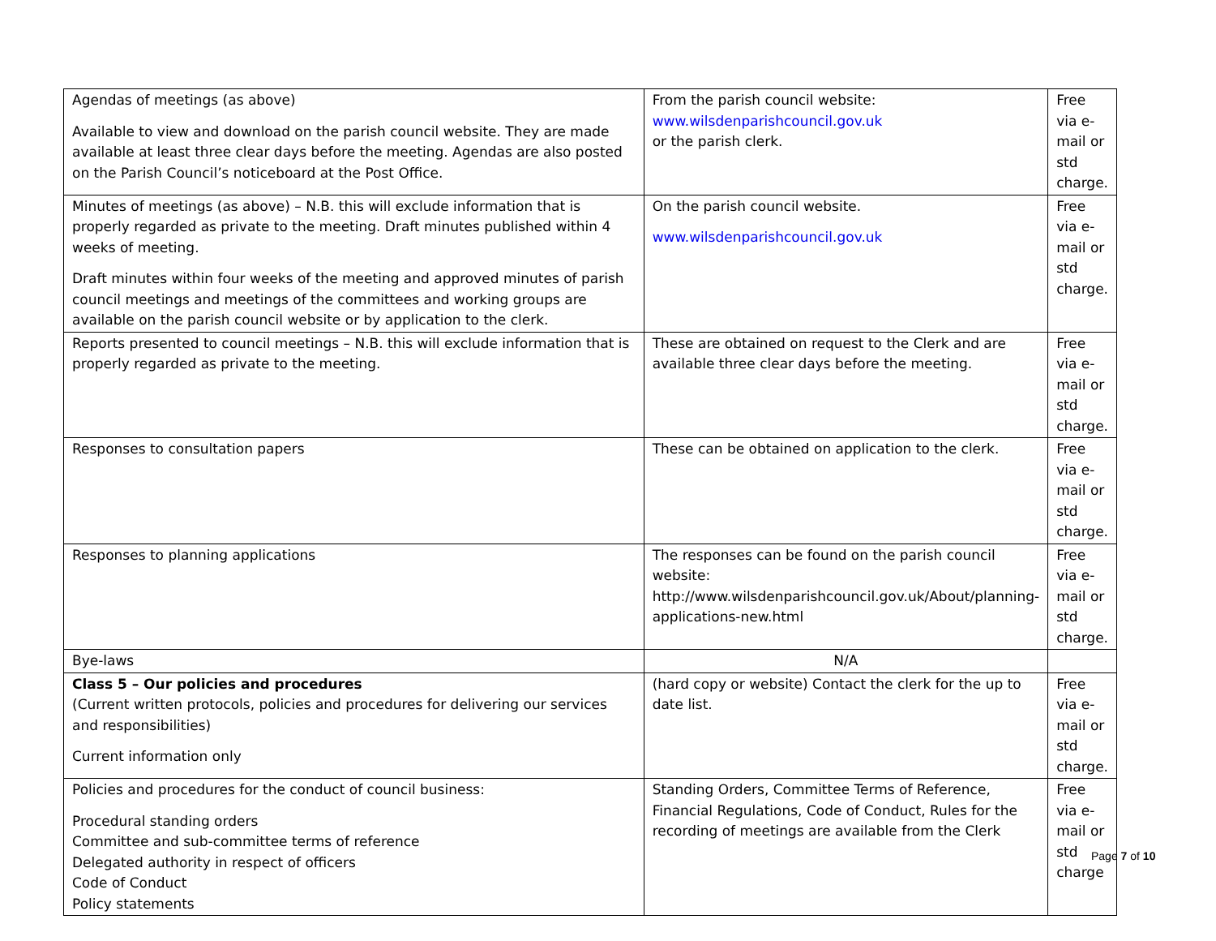| Agendas of meetings (as above) Available to view and download on the parish council website. They are made available at least three clear days before the meeting. Agendas are also posted on the Parish Council’s noticeboard at the Post Office. | From the parish council website: www.wilsdenparishcouncil.gov.uk or the parish clerk. | Free via e-mail or std charge. |
| Minutes of meetings (as above) – N.B. this will exclude information that is properly regarded as private to the meeting. Draft minutes published within 4 weeks of meeting. Draft minutes within four weeks of the meeting and approved minutes of parish council meetings and meetings of the committees and working groups are available on the parish council website or by application to the clerk. | On the parish council website. www.wilsdenparishcouncil.gov.uk | Free via e-mail or std charge. |
| Reports presented to council meetings – N.B. this will exclude information that is properly regarded as private to the meeting. | These are obtained on request to the Clerk and are available three clear days before the meeting. | Free via e-mail or std charge. |
| Responses to consultation papers | These can be obtained on application to the clerk. | Free via e-mail or std charge. |
| Responses to planning applications | The responses can be found on the parish council website: http://www.wilsdenparishcouncil.gov.uk/About/planning-applications-new.html | Free via e-mail or std charge. |
| Bye-laws | N/A | |
| Class 5 – Our policies and procedures (Current written protocols, policies and procedures for delivering our services and responsibilities) Current information only | (hard copy or website) Contact the clerk for the up to date list. | Free via e-mail or std charge. |
| Policies and procedures for the conduct of council business: Procedural standing orders Committee and sub-committee terms of reference Delegated authority in respect of officers Code of Conduct Policy statements | Standing Orders, Committee Terms of Reference, Financial Regulations, Code of Conduct, Rules for the recording of meetings are available from the Clerk | Free via e-mail or std charge |
Page 7 of 10